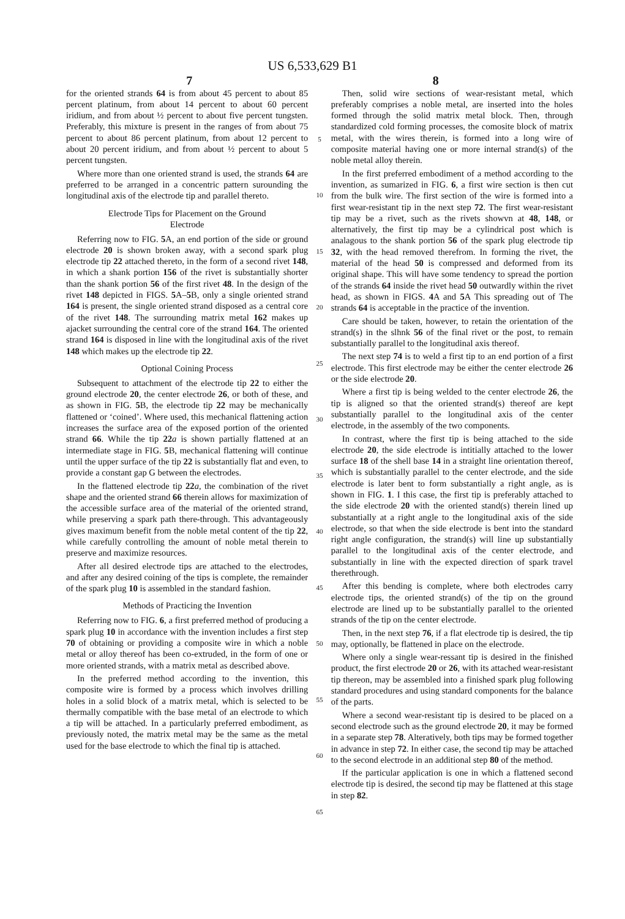US 6,533,629 B1
7 8
for the oriented strands 64 is from about 45 percent to about 85 percent platinum, from about 14 percent to about 60 percent iridium, and from about ½ percent to about five percent tungsten. Preferably, this mixture is present in the ranges of from about 75 percent to about 86 percent platinum, from about 12 percent to about 20 percent iridium, and from about ½ percent to about 5 percent tungsten.
Where more than one oriented strand is used, the strands 64 are preferred to be arranged in a concentric pattern surounding the longitudinal axis of the electrode tip and parallel thereto.
Electrode Tips for Placement on the Ground Electrode
Referring now to FIG. 5 A, an end portion of the side or ground electrode 20 is shown broken away, with a second spark plug electrode tip 22 attached thereto, in the form of a second rivet 148, in which a shank portion 156 of the rivet is substantially shorter than the shank portion 56 of the first rivet 48. In the design of the rivet 148 depicted in FIGS. 5 A–5 B, only a single oriented strand 164 is present, the single oriented strand disposed as a central core of the rivet 148. The surrounding matrix metal 162 makes up ajacket surrounding the central core of the strand 164. The oriented strand 164 is disposed in line with the longitudinal axis of the rivet 148 which makes up the electrode tip 22.
Optional Coining Process
Subsequent to attachment of the electrode tip 22 to either the ground electrode 20, the center electrode 26, or both of these, and as shown in FIG. 5 B, the electrode tip 22 may be mechanically flattened or ‘coined’. Where used, this mechanical flattening action increases the surface area of the exposed portion of the oriented strand 66. While the tip 22 a is shown partially flattened at an intermediate stage in FIG. 5 B, mechanical flattening will continue until the upper surface of the tip 22 is substantially flat and even, to provide a constant gap G between the electrodes.
In the flattened electrode tip 22 a, the combination of the rivet shape and the oriented strand 66 therein allows for maximization of the accessible surface area of the material of the oriented strand, while preserving a spark path there-through. This advantageously gives maximum benefit from the noble metal content of the tip 22, while carefully controlling the amount of noble metal therein to preserve and maximize resources.
After all desired electrode tips are attached to the electrodes, and after any desired coining of the tips is complete, the remainder of the spark plug 10 is assembled in the standard fashion.
Methods of Practicing the Invention
Referring now to FIG. 6, a first preferred method of producing a spark plug 10 in accordance with the invention includes a first step 70 of obtaining or providing a composite wire in which a noble metal or alloy thereof has been co-extruded, in the form of one or more oriented strands, with a matrix metal as described above.
In the preferred method according to the invention, this composite wire is formed by a process which involves drilling holes in a solid block of a matrix metal, which is selected to be thermally compatible with the base metal of an electrode to which a tip will be attached. In a particularly preferred embodiment, as previously noted, the matrix metal may be the same as the metal used for the base electrode to which the final tip is attached.
5
10
15
20
25
30
35
40
45
50
55
60
65
Then, solid wire sections of wear-resistant metal, which preferably comprises a noble metal, are inserted into the holes formed through the solid matrix metal block. Then, through standardized cold forming processes, the comosite block of matrix metal, with the wires therein, is formed into a long wire of composite material having one or more internal strand(s) of the noble metal alloy therein.
In the first preferred embodiment of a method according to the invention, as sumarized in FIG. 6, a first wire section is then cut from the bulk wire. The first section of the wire is formed into a first wear-resistant tip in the next step 72. The first wear-resistant tip may be a rivet, such as the rivets showvn at 48, 148, or alternatively, the first tip may be a cylindrical post which is analagous to the shank portion 56 of the spark plug electrode tip 32, with the head removed therefrom. In forming the rivet, the material of the head 50 is compressed and deformed from its original shape. This will have some tendency to spread the portion of the strands 64 inside the rivet head 50 outwardly within the rivet head, as shown in FIGS. 4 A and 5 A This spreading out of The strands 64 is acceptable in the practice of the invention.
Care should be taken, however, to retain the orientation of the strand(s) in the slhnk 56 of the final rivet or the post, to remain substantially parallel to the longitudinal axis thereof.
The next step 74 is to weld a first tip to an end portion of a first electrode. This first electrode may be either the center electrode 26 or the side electrode 20.
Where a first tip is being welded to the center electrode 26, the tip is aligned so that the oriented strand(s) thereof are kept substantially parallel to the longitudinal axis of the center electrode, in the assembly of the two components.
In contrast, where the first tip is being attached to the side electrode 20, the side electrode is intitially attached to the lower surface 18 of the shell base 14 in a straight line orientation thereof, which is substantially parallel to the center electrode, and the side electrode is later bent to form substantially a right angle, as is shown in FIG. 1. I this case, the first tip is preferably attached to the side electrode 20 with the oriented stand(s) therein lined up substantially at a right angle to the longitudinal axis of the side electrode, so that when the side electrode is bent into the standard right angle configuration, the strand(s) will line up substantially parallel to the longitudinal axis of the center electrode, and substantially in line with the expected direction of spark travel therethrough.
After this bending is complete, where both electrodes carry electrode tips, the oriented strand(s) of the tip on the ground electrode are lined up to be substantially parallel to the oriented strands of the tip on the center electrode.
Then, in the next step 76, if a flat electrode tip is desired, the tip may, optionally, be flattened in place on the electrode.
Where only a single wear-ressant tip is desired in the finished product, the first electrode 20 or 26, with its attached wear-resistant tip thereon, may be assembled into a finished spark plug following standard procedures and using standard components for the balance of the parts.
Where a second wear-resistant tip is desired to be placed on a second electrode such as the ground electrode 20, it may be formed in a separate step 78. Alteratively, both tips may be formed together in advance in step 72. In either case, the second tip may be attached to the second electrode in an additional step 80 of the method.
If the particular application is one in which a flattened second electrode tip is desired, the second tip may be flattened at this stage in step 82.